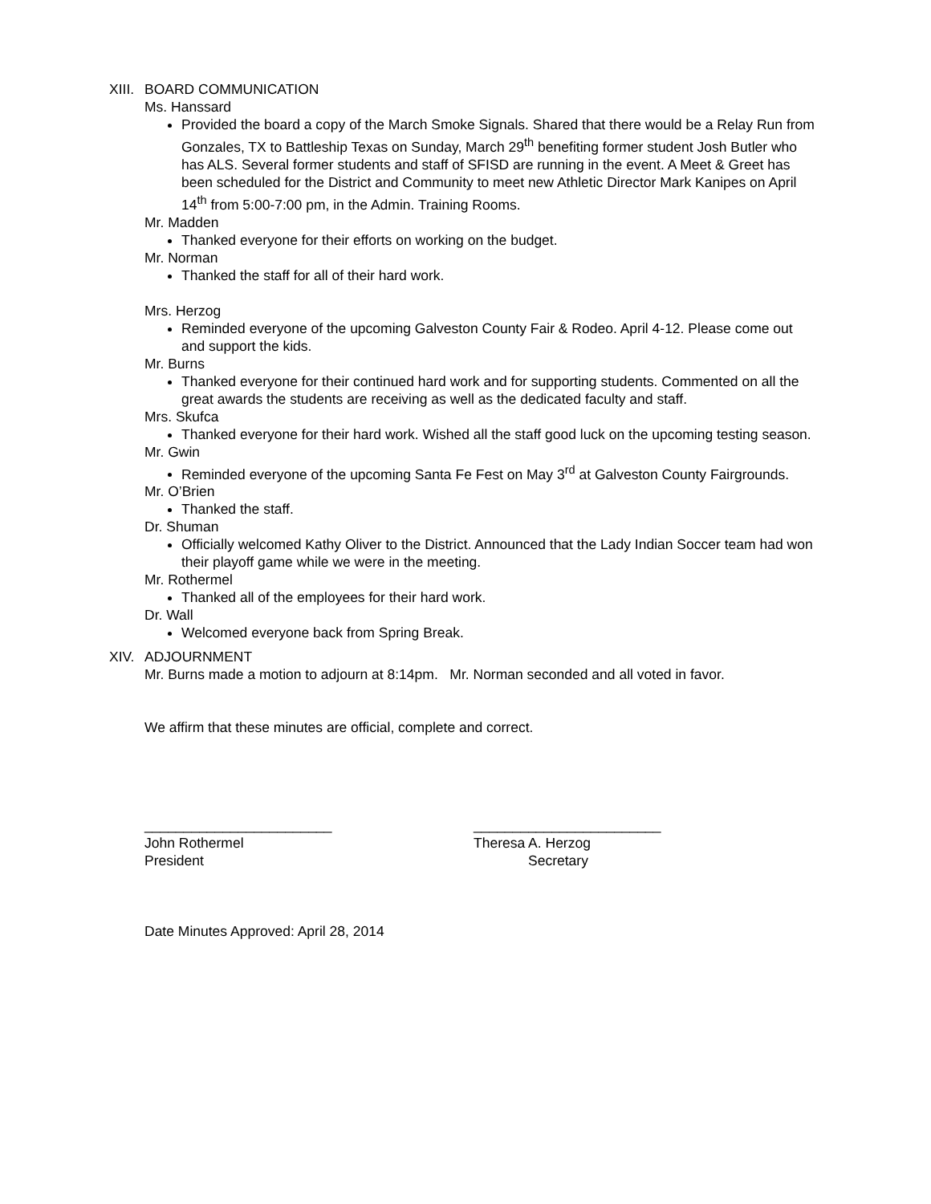XIII. BOARD COMMUNICATION
Ms. Hanssard
Provided the board a copy of the March Smoke Signals. Shared that there would be a Relay Run from Gonzales, TX to Battleship Texas on Sunday, March 29<sup>th</sup> benefiting former student Josh Butler who has ALS. Several former students and staff of SFISD are running in the event. A Meet & Greet has been scheduled for the District and Community to meet new Athletic Director Mark Kanipes on April 14<sup>th</sup> from 5:00-7:00 pm, in the Admin. Training Rooms.
Mr. Madden
Thanked everyone for their efforts on working on the budget.
Mr. Norman
Thanked the staff for all of their hard work.
Mrs. Herzog
Reminded everyone of the upcoming Galveston County Fair & Rodeo. April 4-12. Please come out and support the kids.
Mr. Burns
Thanked everyone for their continued hard work and for supporting students. Commented on all the great awards the students are receiving as well as the dedicated faculty and staff.
Mrs. Skufca
Thanked everyone for their hard work. Wished all the staff good luck on the upcoming testing season.
Mr. Gwin
Reminded everyone of the upcoming Santa Fe Fest on May 3<sup>rd</sup> at Galveston County Fairgrounds.
Mr. O’Brien
Thanked the staff.
Dr. Shuman
Officially welcomed Kathy Oliver to the District. Announced that the Lady Indian Soccer team had won their playoff game while we were in the meeting.
Mr. Rothermel
Thanked all of the employees for their hard work.
Dr. Wall
Welcomed everyone back from Spring Break.
XIV. ADJOURNMENT
Mr. Burns made a motion to adjourn at 8:14pm. Mr. Norman seconded and all voted in favor.
We affirm that these minutes are official, complete and correct.
________________________
John Rothermel
President
________________________
Theresa A. Herzog
Secretary
Date Minutes Approved: April 28, 2014